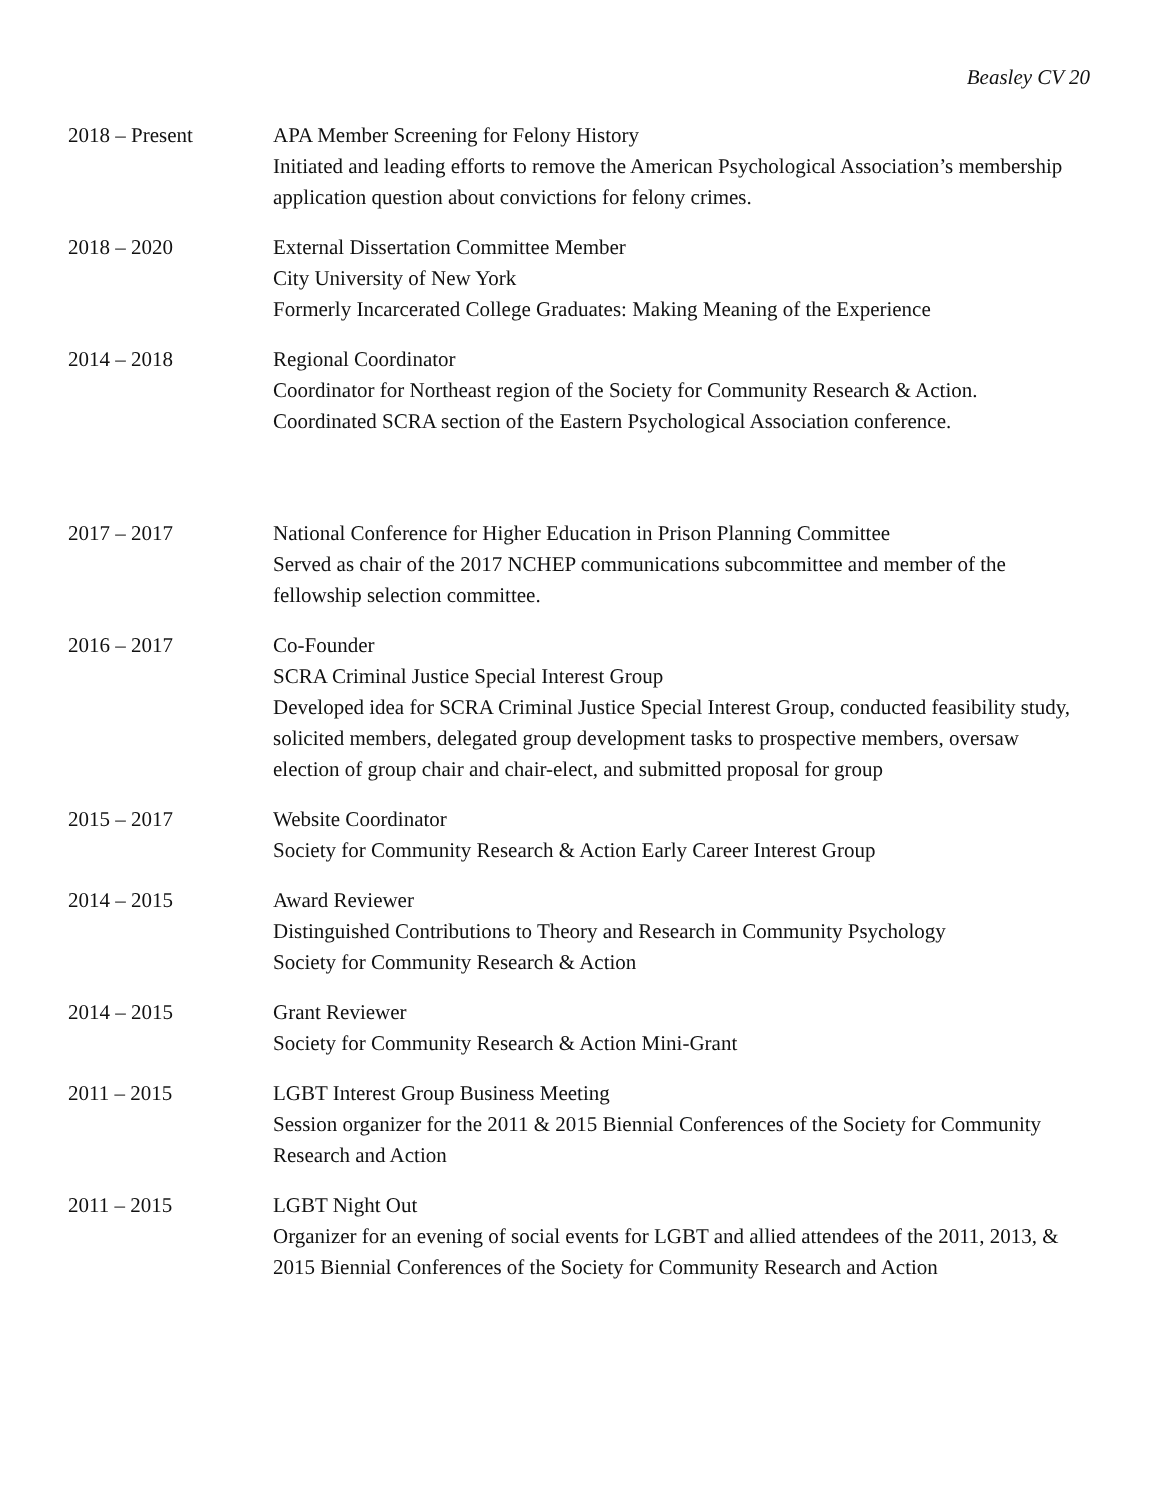Beasley CV 20
2018 – Present APA Member Screening for Felony History
Initiated and leading efforts to remove the American Psychological Association’s membership application question about convictions for felony crimes.
2018 – 2020 External Dissertation Committee Member
City University of New York
Formerly Incarcerated College Graduates: Making Meaning of the Experience
2014 – 2018 Regional Coordinator
Coordinator for Northeast region of the Society for Community Research & Action. Coordinated SCRA section of the Eastern Psychological Association conference.
2017 – 2017 National Conference for Higher Education in Prison Planning Committee
Served as chair of the 2017 NCHEP communications subcommittee and member of the fellowship selection committee.
2016 – 2017 Co-Founder
SCRA Criminal Justice Special Interest Group
Developed idea for SCRA Criminal Justice Special Interest Group, conducted feasibility study, solicited members, delegated group development tasks to prospective members, oversaw election of group chair and chair-elect, and submitted proposal for group
2015 – 2017 Website Coordinator
Society for Community Research & Action Early Career Interest Group
2014 – 2015 Award Reviewer
Distinguished Contributions to Theory and Research in Community Psychology
Society for Community Research & Action
2014 – 2015 Grant Reviewer
Society for Community Research & Action Mini-Grant
2011 – 2015 LGBT Interest Group Business Meeting
Session organizer for the 2011 & 2015 Biennial Conferences of the Society for Community Research and Action
2011 – 2015 LGBT Night Out
Organizer for an evening of social events for LGBT and allied attendees of the 2011, 2013, & 2015 Biennial Conferences of the Society for Community Research and Action